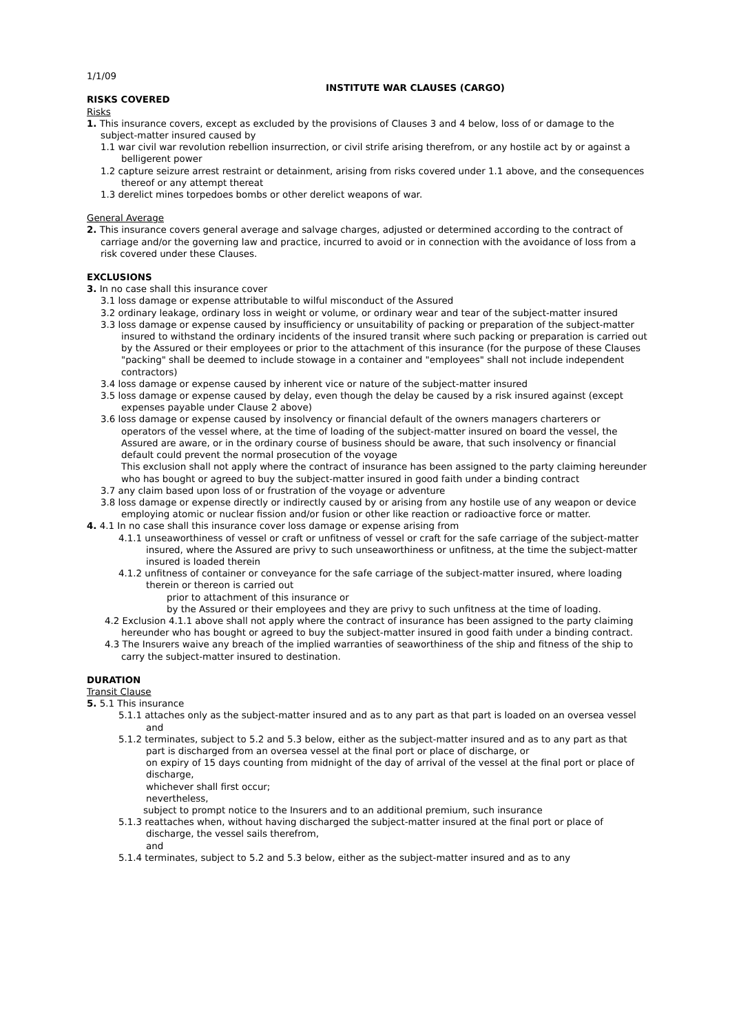1/1/09
INSTITUTE WAR CLAUSES (CARGO)
RISKS COVERED
Risks
1. This insurance covers, except as excluded by the provisions of Clauses 3 and 4 below, loss of or damage to the subject-matter insured caused by
1.1 war civil war revolution rebellion insurrection, or civil strife arising therefrom, or any hostile act by or against a belligerent power
1.2 capture seizure arrest restraint or detainment, arising from risks covered under 1.1 above, and the consequences thereof or any attempt thereat
1.3 derelict mines torpedoes bombs or other derelict weapons of war.
General Average
2. This insurance covers general average and salvage charges, adjusted or determined according to the contract of carriage and/or the governing law and practice, incurred to avoid or in connection with the avoidance of loss from a risk covered under these Clauses.
EXCLUSIONS
3. In no case shall this insurance cover
3.1 loss damage or expense attributable to wilful misconduct of the Assured
3.2 ordinary leakage, ordinary loss in weight or volume, or ordinary wear and tear of the subject-matter insured
3.3 loss damage or expense caused by insufficiency or unsuitability of packing or preparation of the subject-matter insured to withstand the ordinary incidents of the insured transit where such packing or preparation is carried out by the Assured or their employees or prior to the attachment of this insurance (for the purpose of these Clauses "packing" shall be deemed to include stowage in a container and "employees" shall not include independent contractors)
3.4 loss damage or expense caused by inherent vice or nature of the subject-matter insured
3.5 loss damage or expense caused by delay, even though the delay be caused by a risk insured against (except expenses payable under Clause 2 above)
3.6 loss damage or expense caused by insolvency or financial default of the owners managers charterers or operators of the vessel where, at the time of loading of the subject-matter insured on board the vessel, the Assured are aware, or in the ordinary course of business should be aware, that such insolvency or financial default could prevent the normal prosecution of the voyage
This exclusion shall not apply where the contract of insurance has been assigned to the party claiming hereunder who has bought or agreed to buy the subject-matter insured in good faith under a binding contract
3.7 any claim based upon loss of or frustration of the voyage or adventure
3.8 loss damage or expense directly or indirectly caused by or arising from any hostile use of any weapon or device employing atomic or nuclear fission and/or fusion or other like reaction or radioactive force or matter.
4. 4.1 In no case shall this insurance cover loss damage or expense arising from
4.1.1 unseaworthiness of vessel or craft or unfitness of vessel or craft for the safe carriage of the subject-matter insured, where the Assured are privy to such unseaworthiness or unfitness, at the time the subject-matter insured is loaded therein
4.1.2 unfitness of container or conveyance for the safe carriage of the subject-matter insured, where loading therein or thereon is carried out
prior to attachment of this insurance or
by the Assured or their employees and they are privy to such unfitness at the time of loading.
4.2 Exclusion 4.1.1 above shall not apply where the contract of insurance has been assigned to the party claiming hereunder who has bought or agreed to buy the subject-matter insured in good faith under a binding contract.
4.3 The Insurers waive any breach of the implied warranties of seaworthiness of the ship and fitness of the ship to carry the subject-matter insured to destination.
DURATION
Transit Clause
5. 5.1 This insurance
5.1.1 attaches only as the subject-matter insured and as to any part as that part is loaded on an oversea vessel
and
5.1.2 terminates, subject to 5.2 and 5.3 below, either as the subject-matter insured and as to any part as that part is discharged from an oversea vessel at the final port or place of discharge, or
on expiry of 15 days counting from midnight of the day of arrival of the vessel at the final port or place of discharge,
whichever shall first occur;
nevertheless,
subject to prompt notice to the Insurers and to an additional premium, such insurance
5.1.3 reattaches when, without having discharged the subject-matter insured at the final port or place of discharge, the vessel sails therefrom,
and
5.1.4 terminates, subject to 5.2 and 5.3 below, either as the subject-matter insured and as to any